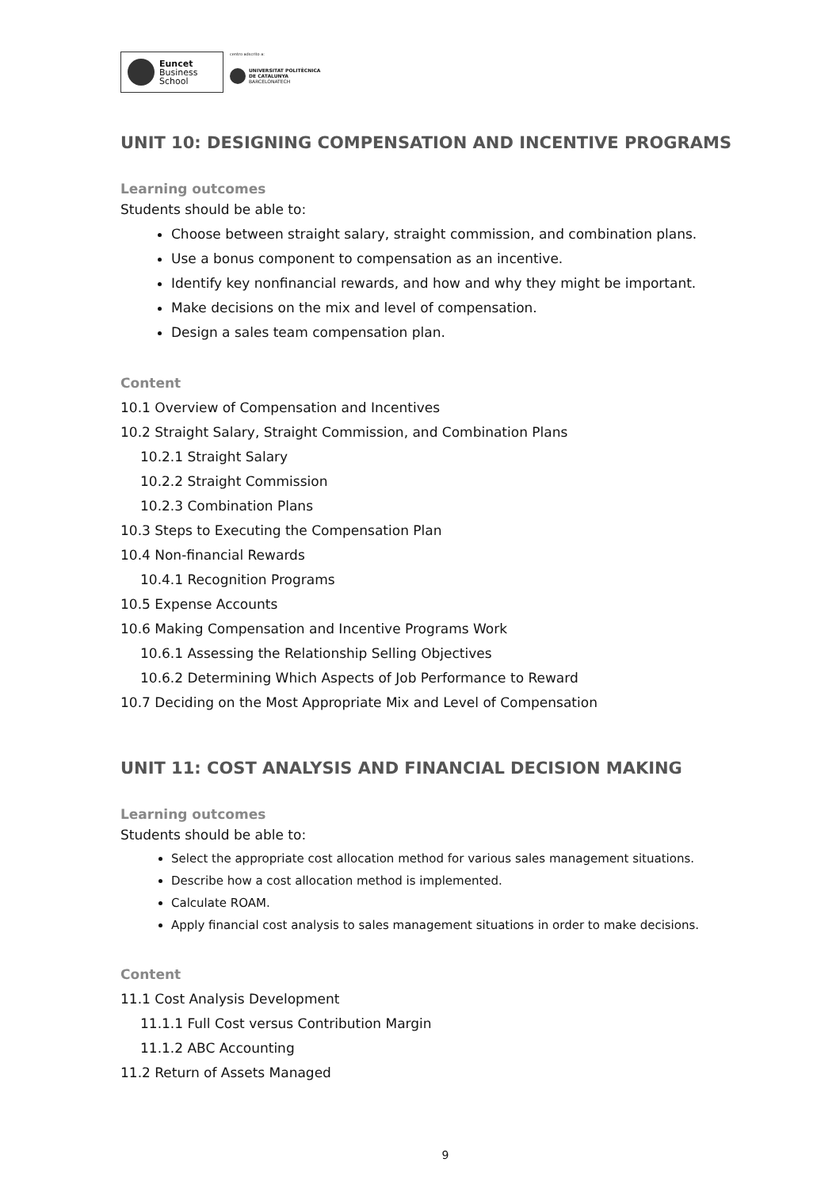Euncet
Business
School
centro adscrito a:
UNIVERSITAT POLITÈCNICA
DE CATALUNYA
BARCELONATECH
UNIT 10: DESIGNING COMPENSATION AND INCENTIVE PROGRAMS
Learning outcomes
Students should be able to:
Choose between straight salary, straight commission, and combination plans.
Use a bonus component to compensation as an incentive.
Identify key nonfinancial rewards, and how and why they might be important.
Make decisions on the mix and level of compensation.
Design a sales team compensation plan.
Content
10.1 Overview of Compensation and Incentives
10.2 Straight Salary, Straight Commission, and Combination Plans
10.2.1 Straight Salary
10.2.2 Straight Commission
10.2.3 Combination Plans
10.3 Steps to Executing the Compensation Plan
10.4 Non-financial Rewards
10.4.1 Recognition Programs
10.5 Expense Accounts
10.6 Making Compensation and Incentive Programs Work
10.6.1 Assessing the Relationship Selling Objectives
10.6.2 Determining Which Aspects of Job Performance to Reward
10.7 Deciding on the Most Appropriate Mix and Level of Compensation
UNIT 11: COST ANALYSIS AND FINANCIAL DECISION MAKING
Learning outcomes
Students should be able to:
Select the appropriate cost allocation method for various sales management situations.
Describe how a cost allocation method is implemented.
Calculate ROAM.
Apply financial cost analysis to sales management situations in order to make decisions.
Content
11.1 Cost Analysis Development
11.1.1 Full Cost versus Contribution Margin
11.1.2 ABC Accounting
11.2 Return of Assets Managed
9